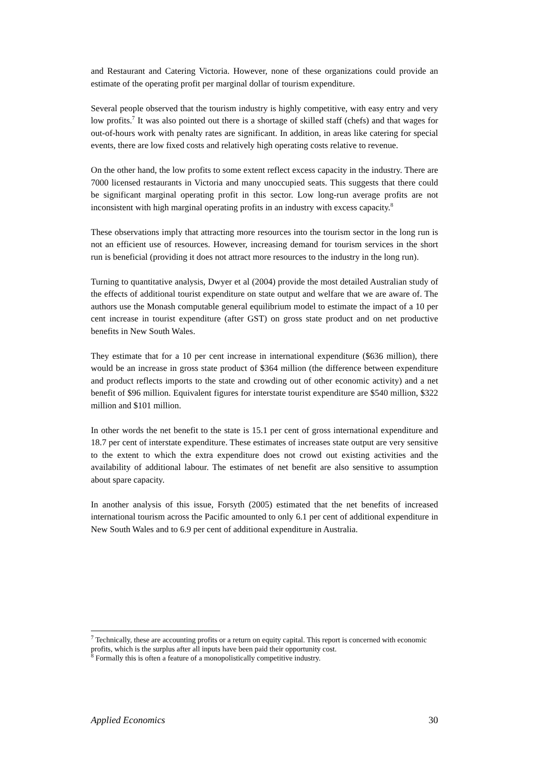and Restaurant and Catering Victoria. However, none of these organizations could provide an estimate of the operating profit per marginal dollar of tourism expenditure.
Several people observed that the tourism industry is highly competitive, with easy entry and very low profits.<sup>7</sup> It was also pointed out there is a shortage of skilled staff (chefs) and that wages for out-of-hours work with penalty rates are significant. In addition, in areas like catering for special events, there are low fixed costs and relatively high operating costs relative to revenue.
On the other hand, the low profits to some extent reflect excess capacity in the industry. There are 7000 licensed restaurants in Victoria and many unoccupied seats. This suggests that there could be significant marginal operating profit in this sector. Low long-run average profits are not inconsistent with high marginal operating profits in an industry with excess capacity.<sup>8</sup>
These observations imply that attracting more resources into the tourism sector in the long run is not an efficient use of resources. However, increasing demand for tourism services in the short run is beneficial (providing it does not attract more resources to the industry in the long run).
Turning to quantitative analysis, Dwyer et al (2004) provide the most detailed Australian study of the effects of additional tourist expenditure on state output and welfare that we are aware of. The authors use the Monash computable general equilibrium model to estimate the impact of a 10 per cent increase in tourist expenditure (after GST) on gross state product and on net productive benefits in New South Wales.
They estimate that for a 10 per cent increase in international expenditure ($636 million), there would be an increase in gross state product of $364 million (the difference between expenditure and product reflects imports to the state and crowding out of other economic activity) and a net benefit of $96 million. Equivalent figures for interstate tourist expenditure are $540 million, $322 million and $101 million.
In other words the net benefit to the state is 15.1 per cent of gross international expenditure and 18.7 per cent of interstate expenditure. These estimates of increases state output are very sensitive to the extent to which the extra expenditure does not crowd out existing activities and the availability of additional labour. The estimates of net benefit are also sensitive to assumption about spare capacity.
In another analysis of this issue, Forsyth (2005) estimated that the net benefits of increased international tourism across the Pacific amounted to only 6.1 per cent of additional expenditure in New South Wales and to 6.9 per cent of additional expenditure in Australia.
<sup>7</sup> Technically, these are accounting profits or a return on equity capital. This report is concerned with economic profits, which is the surplus after all inputs have been paid their opportunity cost.
<sup>8</sup> Formally this is often a feature of a monopolistically competitive industry.
Applied Economics 30